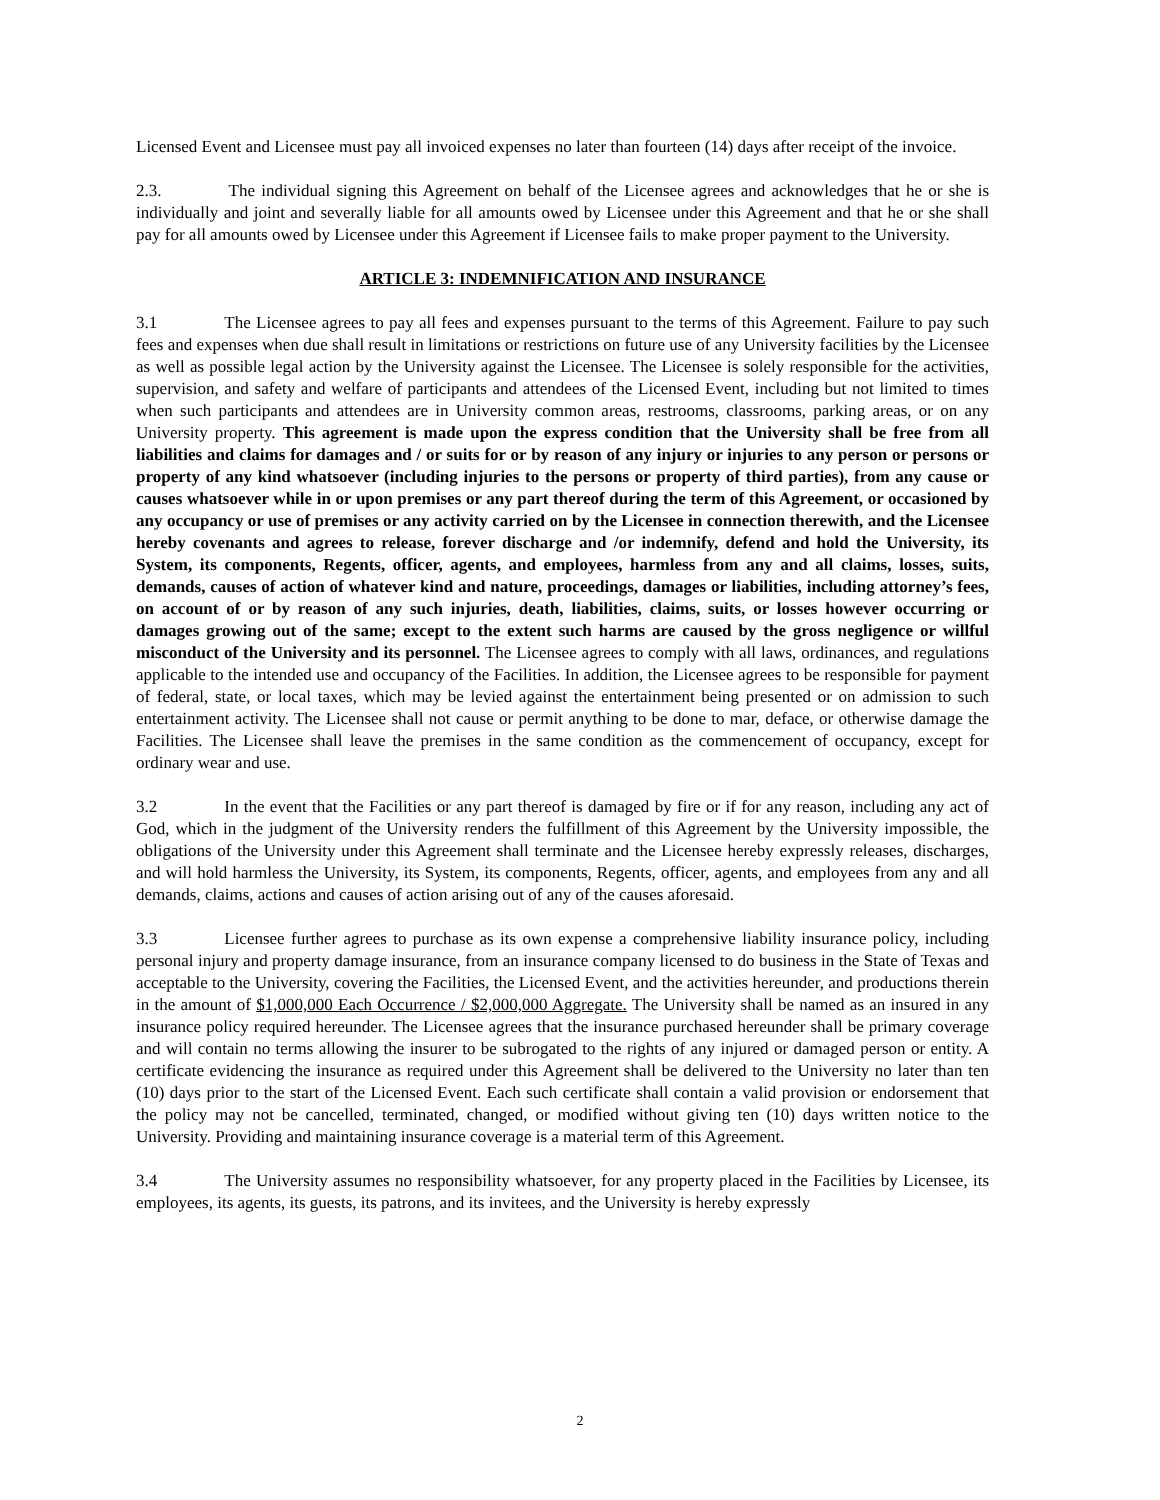Licensed Event and Licensee must pay all invoiced expenses no later than fourteen (14) days after receipt of the invoice.
2.3. The individual signing this Agreement on behalf of the Licensee agrees and acknowledges that he or she is individually and joint and severally liable for all amounts owed by Licensee under this Agreement and that he or she shall pay for all amounts owed by Licensee under this Agreement if Licensee fails to make proper payment to the University.
ARTICLE 3: INDEMNIFICATION AND INSURANCE
3.1 The Licensee agrees to pay all fees and expenses pursuant to the terms of this Agreement. Failure to pay such fees and expenses when due shall result in limitations or restrictions on future use of any University facilities by the Licensee as well as possible legal action by the University against the Licensee. The Licensee is solely responsible for the activities, supervision, and safety and welfare of participants and attendees of the Licensed Event, including but not limited to times when such participants and attendees are in University common areas, restrooms, classrooms, parking areas, or on any University property. This agreement is made upon the express condition that the University shall be free from all liabilities and claims for damages and / or suits for or by reason of any injury or injuries to any person or persons or property of any kind whatsoever (including injuries to the persons or property of third parties), from any cause or causes whatsoever while in or upon premises or any part thereof during the term of this Agreement, or occasioned by any occupancy or use of premises or any activity carried on by the Licensee in connection therewith, and the Licensee hereby covenants and agrees to release, forever discharge and /or indemnify, defend and hold the University, its System, its components, Regents, officer, agents, and employees, harmless from any and all claims, losses, suits, demands, causes of action of whatever kind and nature, proceedings, damages or liabilities, including attorney’s fees, on account of or by reason of any such injuries, death, liabilities, claims, suits, or losses however occurring or damages growing out of the same; except to the extent such harms are caused by the gross negligence or willful misconduct of the University and its personnel. The Licensee agrees to comply with all laws, ordinances, and regulations applicable to the intended use and occupancy of the Facilities. In addition, the Licensee agrees to be responsible for payment of federal, state, or local taxes, which may be levied against the entertainment being presented or on admission to such entertainment activity. The Licensee shall not cause or permit anything to be done to mar, deface, or otherwise damage the Facilities. The Licensee shall leave the premises in the same condition as the commencement of occupancy, except for ordinary wear and use.
3.2 In the event that the Facilities or any part thereof is damaged by fire or if for any reason, including any act of God, which in the judgment of the University renders the fulfillment of this Agreement by the University impossible, the obligations of the University under this Agreement shall terminate and the Licensee hereby expressly releases, discharges, and will hold harmless the University, its System, its components, Regents, officer, agents, and employees from any and all demands, claims, actions and causes of action arising out of any of the causes aforesaid.
3.3 Licensee further agrees to purchase as its own expense a comprehensive liability insurance policy, including personal injury and property damage insurance, from an insurance company licensed to do business in the State of Texas and acceptable to the University, covering the Facilities, the Licensed Event, and the activities hereunder, and productions therein in the amount of $1,000,000 Each Occurrence / $2,000,000 Aggregate. The University shall be named as an insured in any insurance policy required hereunder. The Licensee agrees that the insurance purchased hereunder shall be primary coverage and will contain no terms allowing the insurer to be subrogated to the rights of any injured or damaged person or entity. A certificate evidencing the insurance as required under this Agreement shall be delivered to the University no later than ten (10) days prior to the start of the Licensed Event. Each such certificate shall contain a valid provision or endorsement that the policy may not be cancelled, terminated, changed, or modified without giving ten (10) days written notice to the University. Providing and maintaining insurance coverage is a material term of this Agreement.
3.4 The University assumes no responsibility whatsoever, for any property placed in the Facilities by Licensee, its employees, its agents, its guests, its patrons, and its invitees, and the University is hereby expressly
2